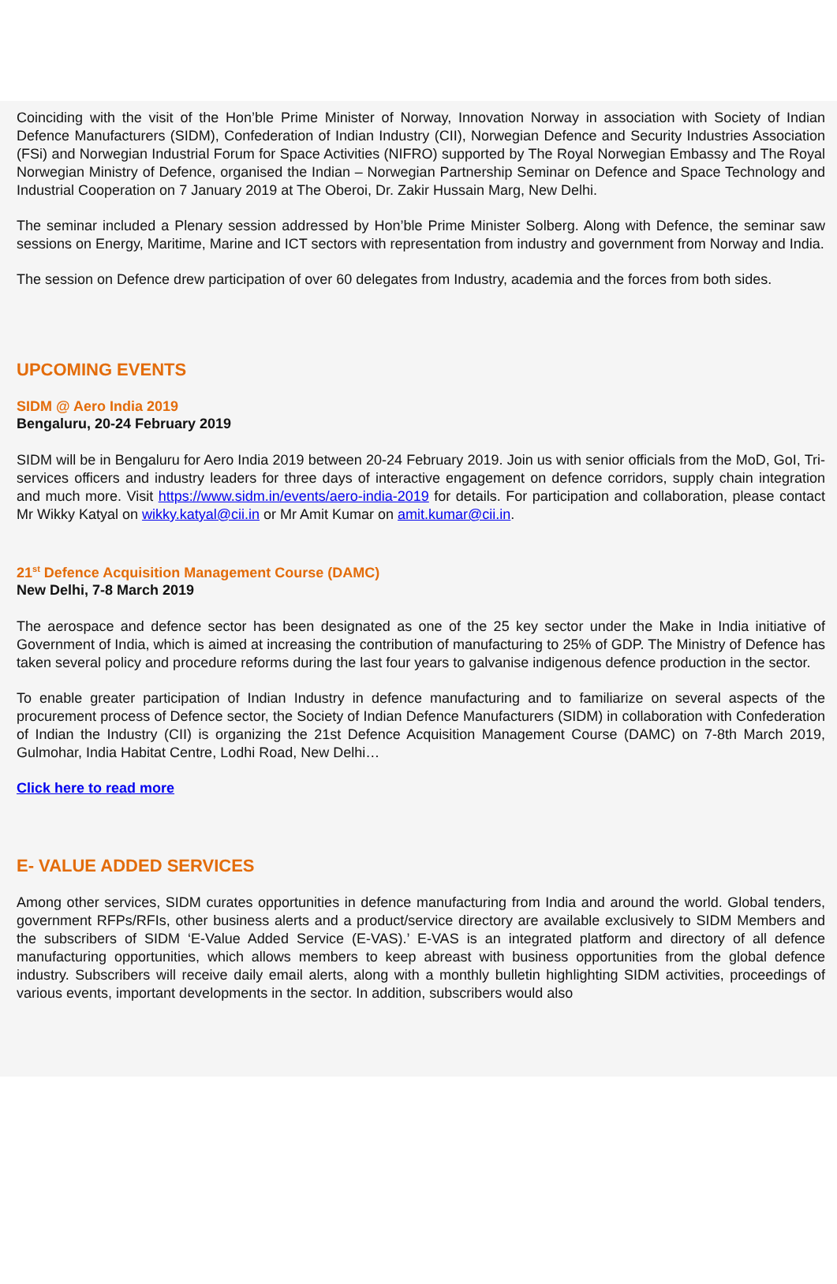Coinciding with the visit of the Hon’ble Prime Minister of Norway, Innovation Norway in association with Society of Indian Defence Manufacturers (SIDM), Confederation of Indian Industry (CII), Norwegian Defence and Security Industries Association (FSi) and Norwegian Industrial Forum for Space Activities (NIFRO) supported by The Royal Norwegian Embassy and The Royal Norwegian Ministry of Defence, organised the Indian – Norwegian Partnership Seminar on Defence and Space Technology and Industrial Cooperation on 7 January 2019 at The Oberoi, Dr. Zakir Hussain Marg, New Delhi.
The seminar included a Plenary session addressed by Hon’ble Prime Minister Solberg. Along with Defence, the seminar saw sessions on Energy, Maritime, Marine and ICT sectors with representation from industry and government from Norway and India.
The session on Defence drew participation of over 60 delegates from Industry, academia and the forces from both sides.
UPCOMING EVENTS
SIDM @ Aero India 2019
Bengaluru, 20-24 February 2019
SIDM will be in Bengaluru for Aero India 2019 between 20-24 February 2019. Join us with senior officials from the MoD, GoI, Tri-services officers and industry leaders for three days of interactive engagement on defence corridors, supply chain integration and much more. Visit https://www.sidm.in/events/aero-india-2019 for details. For participation and collaboration, please contact Mr Wikky Katyal on wikky.katyal@cii.in or Mr Amit Kumar on amit.kumar@cii.in.
21<sup>st</sup> Defence Acquisition Management Course (DAMC)
New Delhi, 7-8 March 2019
The aerospace and defence sector has been designated as one of the 25 key sector under the Make in India initiative of Government of India, which is aimed at increasing the contribution of manufacturing to 25% of GDP. The Ministry of Defence has taken several policy and procedure reforms during the last four years to galvanise indigenous defence production in the sector.
To enable greater participation of Indian Industry in defence manufacturing and to familiarize on several aspects of the procurement process of Defence sector, the Society of Indian Defence Manufacturers (SIDM) in collaboration with Confederation of Indian the Industry (CII) is organizing the 21st Defence Acquisition Management Course (DAMC) on 7-8th March 2019, Gulmohar, India Habitat Centre, Lodhi Road, New Delhi…
Click here to read more
E- VALUE ADDED SERVICES
Among other services, SIDM curates opportunities in defence manufacturing from India and around the world. Global tenders, government RFPs/RFIs, other business alerts and a product/service directory are available exclusively to SIDM Members and the subscribers of SIDM ‘E-Value Added Service (E-VAS).’ E-VAS is an integrated platform and directory of all defence manufacturing opportunities, which allows members to keep abreast with business opportunities from the global defence industry. Subscribers will receive daily email alerts, along with a monthly bulletin highlighting SIDM activities, proceedings of various events, important developments in the sector. In addition, subscribers would also